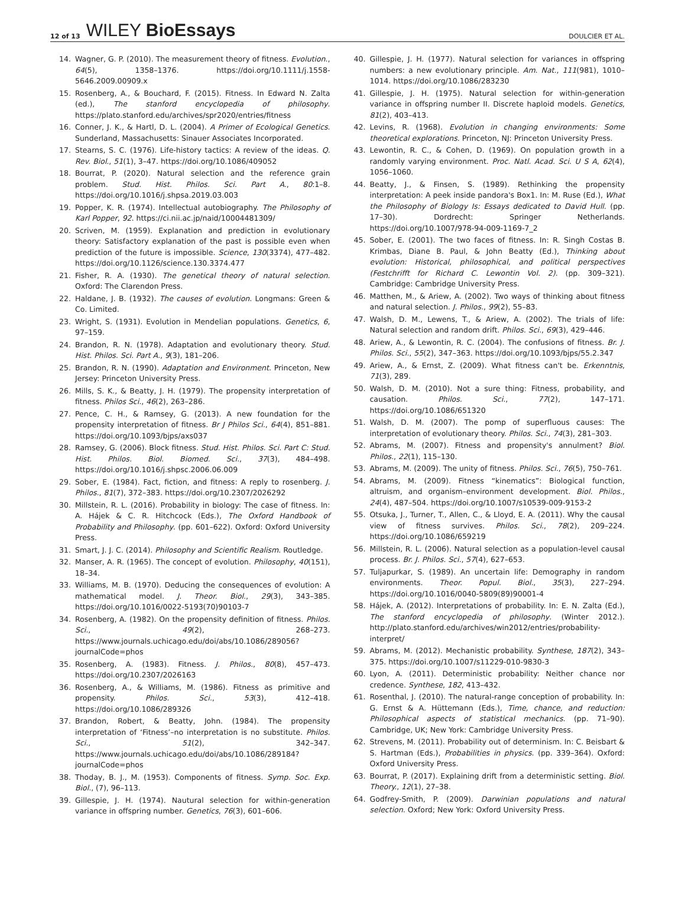12 of 13 WILEY BioEssays DOULCIER ET AL.
14. Wagner, G. P. (2010). The measurement theory of fitness. Evolution., 64(5), 1358–1376. https://doi.org/10.1111/j.1558-5646.2009.00909.x
15. Rosenberg, A., & Bouchard, F. (2015). Fitness. In Edward N. Zalta (ed.), The stanford encyclopedia of philosophy. https://plato.stanford.edu/archives/spr2020/entries/fitness
16. Conner, J. K., & Hartl, D. L. (2004). A Primer of Ecological Genetics. Sunderland, Massachusetts: Sinauer Associates Incorporated.
17. Stearns, S. C. (1976). Life-history tactics: A review of the ideas. Q. Rev. Biol., 51(1), 3–47. https://doi.org/10.1086/409052
18. Bourrat, P. (2020). Natural selection and the reference grain problem. Stud. Hist. Philos. Sci. Part A., 80:1–8. https://doi.org/10.1016/j.shpsa.2019.03.003
19. Popper, K. R. (1974). Intellectual autobiography. The Philosophy of Karl Popper, 92. https://ci.nii.ac.jp/naid/10004481309/
20. Scriven, M. (1959). Explanation and prediction in evolutionary theory: Satisfactory explanation of the past is possible even when prediction of the future is impossible. Science, 130(3374), 477–482. https://doi.org/10.1126/science.130.3374.477
21. Fisher, R. A. (1930). The genetical theory of natural selection. Oxford: The Clarendon Press.
22. Haldane, J. B. (1932). The causes of evolution. Longmans: Green & Co. Limited.
23. Wright, S. (1931). Evolution in Mendelian populations. Genetics, 6, 97–159.
24. Brandon, R. N. (1978). Adaptation and evolutionary theory. Stud. Hist. Philos. Sci. Part A., 9(3), 181–206.
25. Brandon, R. N. (1990). Adaptation and Environment. Princeton, New Jersey: Princeton University Press.
26. Mills, S. K., & Beatty, J. H. (1979). The propensity interpretation of fitness. Philos Sci., 46(2), 263–286.
27. Pence, C. H., & Ramsey, G. (2013). A new foundation for the propensity interpretation of fitness. Br J Philos Sci., 64(4), 851–881. https://doi.org/10.1093/bjps/axs037
28. Ramsey, G. (2006). Block fitness. Stud. Hist. Philos. Sci. Part C: Stud. Hist. Philos. Biol. Biomed. Sci., 37(3), 484–498. https://doi.org/10.1016/j.shpsc.2006.06.009
29. Sober, E. (1984). Fact, fiction, and fitness: A reply to rosenberg. J. Philos., 81(7), 372–383. https://doi.org/10.2307/2026292
30. Millstein, R. L. (2016). Probability in biology: The case of fitness. In: A. Hájek & C. R. Hitchcock (Eds.), The Oxford Handbook of Probability and Philosophy. (pp. 601–622). Oxford: Oxford University Press.
31. Smart, J. J. C. (2014). Philosophy and Scientific Realism. Routledge.
32. Manser, A. R. (1965). The concept of evolution. Philosophy, 40(151), 18–34.
33. Williams, M. B. (1970). Deducing the consequences of evolution: A mathematical model. J. Theor. Biol., 29(3), 343–385. https://doi.org/10.1016/0022-5193(70)90103-7
34. Rosenberg, A. (1982). On the propensity definition of fitness. Philos. Sci., 49(2), 268–273. https://www.journals.uchicago.edu/doi/abs/10.1086/289056?journalCode=phos
35. Rosenberg, A. (1983). Fitness. J. Philos., 80(8), 457–473. https://doi.org/10.2307/2026163
36. Rosenberg, A., & Williams, M. (1986). Fitness as primitive and propensity. Philos. Sci., 53(3), 412–418. https://doi.org/10.1086/289326
37. Brandon, Robert, & Beatty, John. (1984). The propensity interpretation of ‘Fitness’–no interpretation is no substitute. Philos. Sci., 51(2), 342–347. https://www.journals.uchicago.edu/doi/abs/10.1086/289184?journalCode=phos
38. Thoday, B. J., M. (1953). Components of fitness. Symp. Soc. Exp. Biol., (7), 96–113.
39. Gillespie, J. H. (1974). Nautural selection for within-generation variance in offspring number. Genetics, 76(3), 601–606.
40. Gillespie, J. H. (1977). Natural selection for variances in offspring numbers: a new evolutionary principle. Am. Nat., 111(981), 1010–1014. https://doi.org/10.1086/283230
41. Gillespie, J. H. (1975). Natural selection for within-generation variance in offspring number II. Discrete haploid models. Genetics, 81(2), 403–413.
42. Levins, R. (1968). Evolution in changing environments: Some theoretical explorations. Princeton, NJ: Princeton University Press.
43. Lewontin, R. C., & Cohen, D. (1969). On population growth in a randomly varying environment. Proc. Natl. Acad. Sci. U S A, 62(4), 1056–1060.
44. Beatty, J., & Finsen, S. (1989). Rethinking the propensity interpretation: A peek inside pandora's Box1. In: M. Ruse (Ed.), What the Philosophy of Biology Is: Essays dedicated to David Hull. (pp. 17–30). Dordrecht: Springer Netherlands. https://doi.org/10.1007/978-94-009-1169-7_2
45. Sober, E. (2001). The two faces of fitness. In: R. Singh Costas B. Krimbas, Diane B. Paul, & John Beatty (Ed.), Thinking about evolution: Historical, philosophical, and political perspectives (Festchrifft for Richard C. Lewontin Vol. 2). (pp. 309–321). Cambridge: Cambridge University Press.
46. Matthen, M., & Ariew, A. (2002). Two ways of thinking about fitness and natural selection. J. Philos., 99(2), 55–83.
47. Walsh, D. M., Lewens, T., & Ariew, A. (2002). The trials of life: Natural selection and random drift. Philos. Sci., 69(3), 429–446.
48. Ariew, A., & Lewontin, R. C. (2004). The confusions of fitness. Br. J. Philos. Sci., 55(2), 347–363. https://doi.org/10.1093/bjps/55.2.347
49. Ariew, A., & Ernst, Z. (2009). What fitness can't be. Erkenntnis, 71(3), 289.
50. Walsh, D. M. (2010). Not a sure thing: Fitness, probability, and causation. Philos. Sci., 77(2), 147–171. https://doi.org/10.1086/651320
51. Walsh, D. M. (2007). The pomp of superfluous causes: The interpretation of evolutionary theory. Philos. Sci., 74(3), 281–303.
52. Abrams, M. (2007). Fitness and propensity's annulment? Biol. Philos., 22(1), 115–130.
53. Abrams, M. (2009). The unity of fitness. Philos. Sci., 76(5), 750–761.
54. Abrams, M. (2009). Fitness “kinematics”: Biological function, altruism, and organism–environment development. Biol. Philos., 24(4), 487–504. https://doi.org/10.1007/s10539-009-9153-2
55. Otsuka, J., Turner, T., Allen, C., & Lloyd, E. A. (2011). Why the causal view of fitness survives. Philos. Sci., 78(2), 209–224. https://doi.org/10.1086/659219
56. Millstein, R. L. (2006). Natural selection as a population-level causal process. Br. J. Philos. Sci., 57(4), 627–653.
57. Tuljapurkar, S. (1989). An uncertain life: Demography in random environments. Theor. Popul. Biol., 35(3), 227–294. https://doi.org/10.1016/0040-5809(89)90001-4
58. Hájek, A. (2012). Interpretations of probability. In: E. N. Zalta (Ed.), The stanford encyclopedia of philosophy. (Winter 2012.). http://plato.stanford.edu/archives/win2012/entries/probability-interpret/
59. Abrams, M. (2012). Mechanistic probability. Synthese, 187(2), 343–375. https://doi.org/10.1007/s11229-010-9830-3
60. Lyon, A. (2011). Deterministic probability: Neither chance nor credence. Synthese, 182, 413–432.
61. Rosenthal, J. (2010). The natural-range conception of probability. In: G. Ernst & A. Hüttemann (Eds.), Time, chance, and reduction: Philosophical aspects of statistical mechanics. (pp. 71–90). Cambridge, UK; New York: Cambridge University Press.
62. Strevens, M. (2011). Probability out of determinism. In: C. Beisbart & S. Hartman (Eds.), Probabilities in physics. (pp. 339–364). Oxford: Oxford University Press.
63. Bourrat, P. (2017). Explaining drift from a deterministic setting. Biol. Theory., 12(1), 27–38.
64. Godfrey-Smith, P. (2009). Darwinian populations and natural selection. Oxford; New York: Oxford University Press.